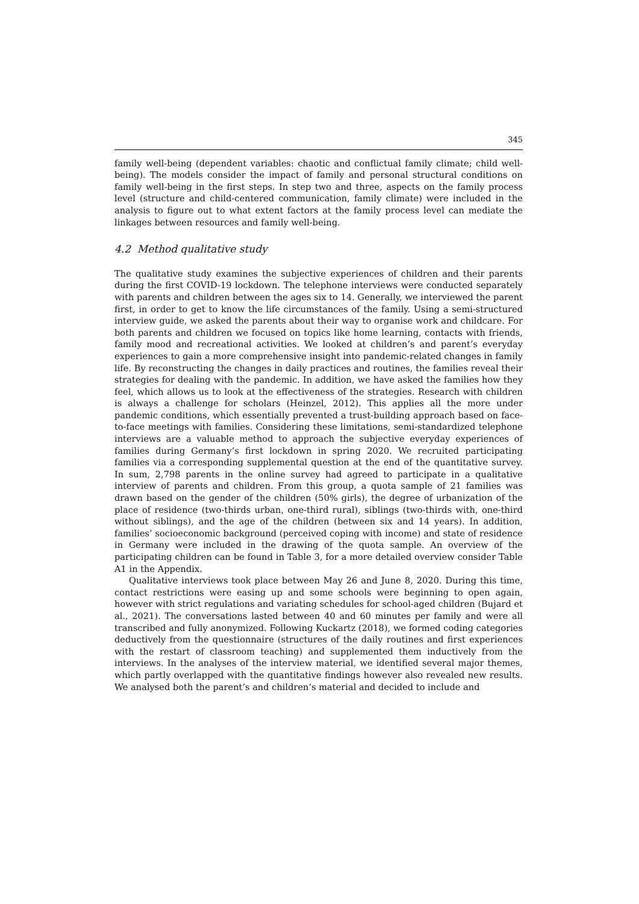345
family well-being (dependent variables: chaotic and conflictual family climate; child well-being). The models consider the impact of family and personal structural conditions on family well-being in the first steps. In step two and three, aspects on the family process level (structure and child-centered communication, family climate) were included in the analysis to figure out to what extent factors at the family process level can mediate the linkages between resources and family well-being.
4.2 Method qualitative study
The qualitative study examines the subjective experiences of children and their parents during the first COVID-19 lockdown. The telephone interviews were conducted separately with parents and children between the ages six to 14. Generally, we interviewed the parent first, in order to get to know the life circumstances of the family. Using a semi-structured interview guide, we asked the parents about their way to organise work and childcare. For both parents and children we focused on topics like home learning, contacts with friends, family mood and recreational activities. We looked at children’s and parent’s everyday experiences to gain a more comprehensive insight into pandemic-related changes in family life. By reconstructing the changes in daily practices and routines, the families reveal their strategies for dealing with the pandemic. In addition, we have asked the families how they feel, which allows us to look at the effectiveness of the strategies. Research with children is always a challenge for scholars (Heinzel, 2012). This applies all the more under pandemic conditions, which essentially prevented a trust-building approach based on face-to-face meetings with families. Considering these limitations, semi-standardized telephone interviews are a valuable method to approach the subjective everyday experiences of families during Germany’s first lockdown in spring 2020. We recruited participating families via a corresponding supplemental question at the end of the quantitative survey. In sum, 2,798 parents in the online survey had agreed to participate in a qualitative interview of parents and children. From this group, a quota sample of 21 families was drawn based on the gender of the children (50% girls), the degree of urbanization of the place of residence (two-thirds urban, one-third rural), siblings (two-thirds with, one-third without siblings), and the age of the children (between six and 14 years). In addition, families’ socioeconomic background (perceived coping with income) and state of residence in Germany were included in the drawing of the quota sample. An overview of the participating children can be found in Table 3, for a more detailed overview consider Table A1 in the Appendix.
Qualitative interviews took place between May 26 and June 8, 2020. During this time, contact restrictions were easing up and some schools were beginning to open again, however with strict regulations and variating schedules for school-aged children (Bujard et al., 2021). The conversations lasted between 40 and 60 minutes per family and were all transcribed and fully anonymized. Following Kuckartz (2018), we formed coding categories deductively from the questionnaire (structures of the daily routines and first experiences with the restart of classroom teaching) and supplemented them inductively from the interviews. In the analyses of the interview material, we identified several major themes, which partly overlapped with the quantitative findings however also revealed new results. We analysed both the parent’s and children’s material and decided to include and